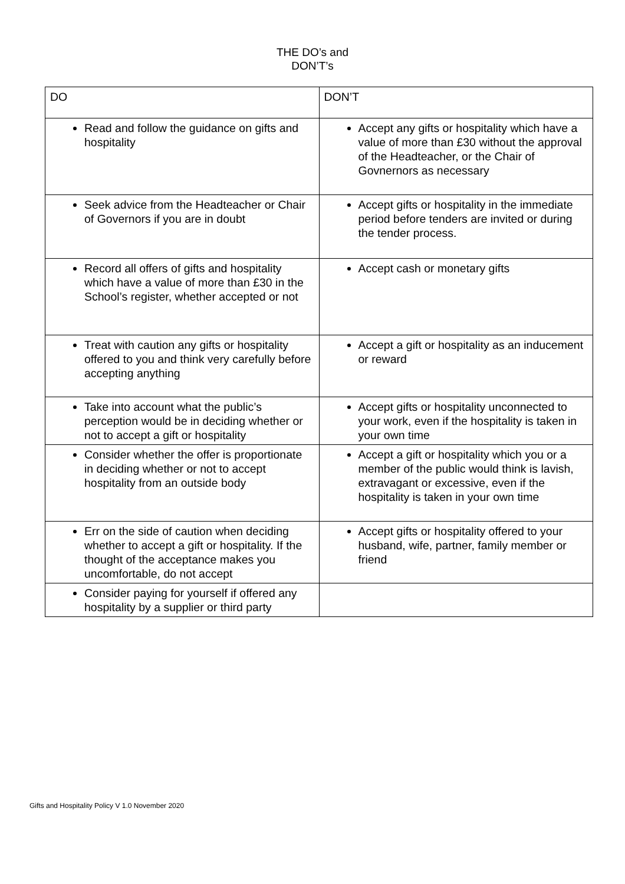THE DO’s and
DON’T’s
| DO | DON’T |
| --- | --- |
| Read and follow the guidance on gifts and hospitality | Accept any gifts or hospitality which have a value of more than £30 without the approval of the Headteacher, or the Chair of Govnernors as necessary |
| Seek advice from the Headteacher or Chair of Governors if you are in doubt | Accept gifts or hospitality in the immediate period before tenders are invited or during the tender process. |
| Record all offers of gifts and hospitality which have a value of more than £30 in the School’s register, whether accepted or not | Accept cash or monetary gifts |
| Treat with caution any gifts or hospitality offered to you and think very carefully before accepting anything | Accept a gift or hospitality as an inducement or reward |
| Take into account what the public’s perception would be in deciding whether or not to accept a gift or hospitality | Accept gifts or hospitality unconnected to your work, even if the hospitality is taken in your own time |
| Consider whether the offer is proportionate in deciding whether or not to accept hospitality from an outside body | Accept a gift or hospitality which you or a member of the public would think is lavish, extravagant or excessive, even if the hospitality is taken in your own time |
| Err on the side of caution when deciding whether to accept a gift or hospitality. If the thought of the acceptance makes you uncomfortable, do not accept | Accept gifts or hospitality offered to your husband, wife, partner, family member or friend |
| Consider paying for yourself if offered any hospitality by a supplier or third party | |
Gifts and Hospitality Policy V 1.0 November 2020